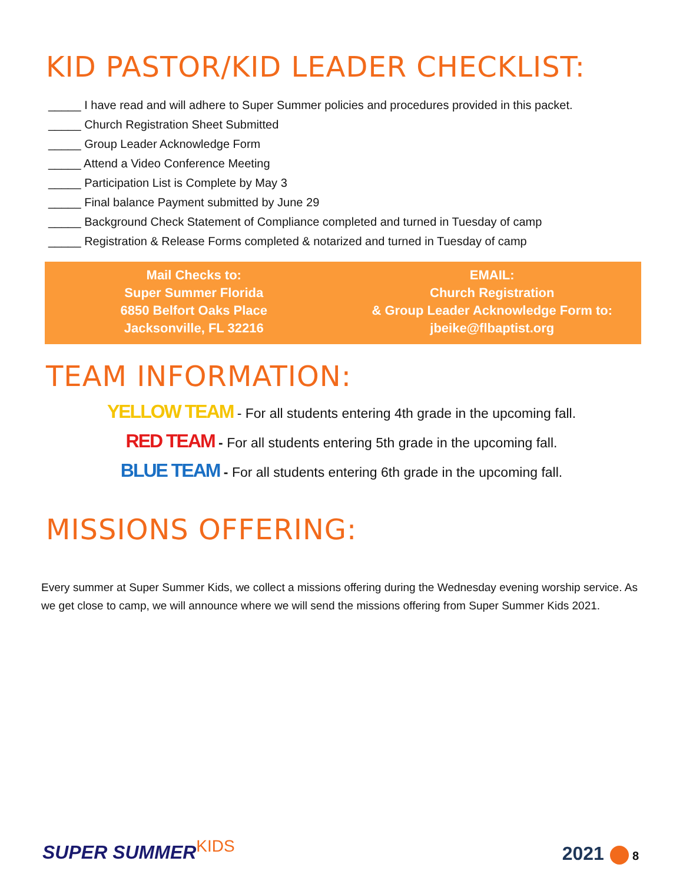KID PASTOR/KID LEADER CHECKLIST:
_____ I have read and will adhere to Super Summer policies and procedures provided in this packet.
_____ Church Registration Sheet Submitted
_____ Group Leader Acknowledge Form
_____ Attend a Video Conference Meeting
_____ Participation List is Complete by May 3
_____ Final balance Payment submitted by June 29
_____ Background Check Statement of Compliance completed and turned in Tuesday of camp
_____ Registration & Release Forms completed & notarized and turned in Tuesday of camp
Mail Checks to:
Super Summer Florida
6850 Belfort Oaks Place
Jacksonville, FL 32216
EMAIL:
Church Registration
& Group Leader Acknowledge Form to:
jbeike@flbaptist.org
TEAM INFORMATION:
YELLOW TEAM - For all students entering 4th grade in the upcoming fall.
RED TEAM - For all students entering 5th grade in the upcoming fall.
BLUE TEAM - For all students entering 6th grade in the upcoming fall.
MISSIONS OFFERING:
Every summer at Super Summer Kids, we collect a missions offering during the Wednesday evening worship service. As we get close to camp, we will announce where we will send the missions offering from Super Summer Kids 2021.
SUPER SUMMERKIDS 2021 8